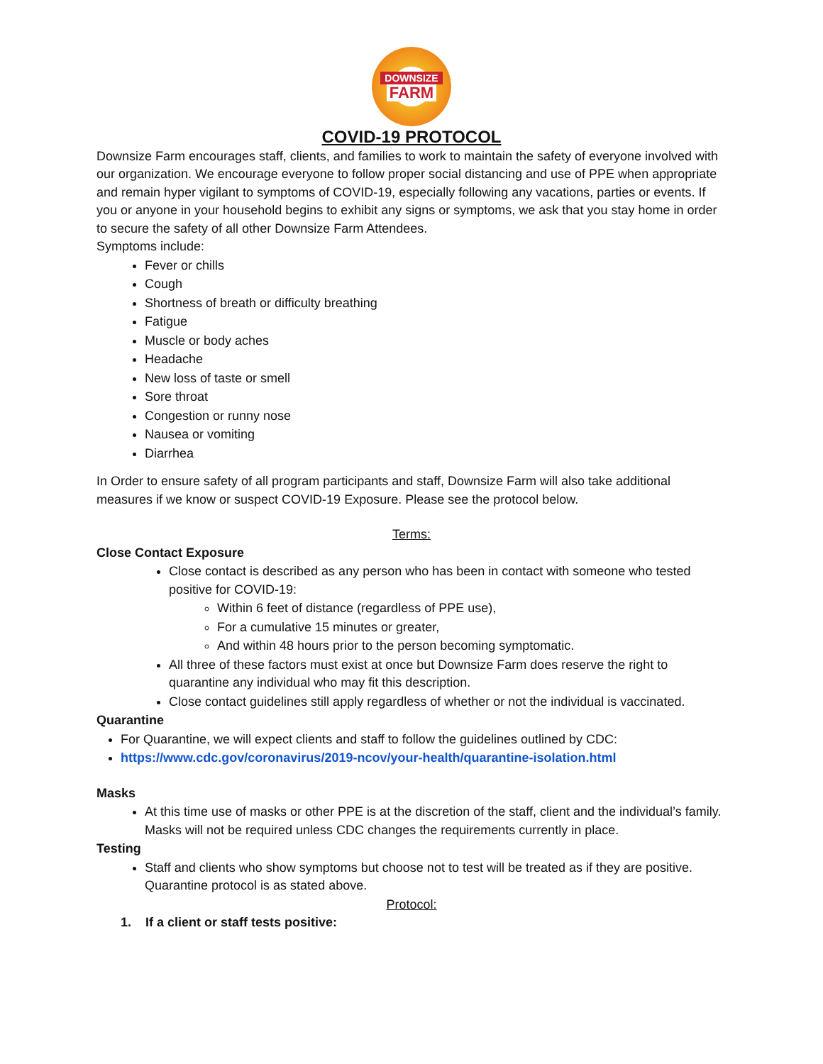DOWNSIZE
FARM
COVID-19 PROTOCOL
Downsize Farm encourages staff, clients, and families to work to maintain the safety of everyone involved with our organization. We encourage everyone to follow proper social distancing and use of PPE when appropriate and remain hyper vigilant to symptoms of COVID-19, especially following any vacations, parties or events. If you or anyone in your household begins to exhibit any signs or symptoms, we ask that you stay home in order to secure the safety of all other Downsize Farm Attendees.
Symptoms include:
Fever or chills
Cough
Shortness of breath or difficulty breathing
Fatigue
Muscle or body aches
Headache
New loss of taste or smell
Sore throat
Congestion or runny nose
Nausea or vomiting
Diarrhea
In Order to ensure safety of all program participants and staff, Downsize Farm will also take additional measures if we know or suspect COVID-19 Exposure. Please see the protocol below.
Terms:
Close Contact Exposure
Close contact is described as any person who has been in contact with someone who tested positive for COVID-19:
Within 6 feet of distance (regardless of PPE use),
For a cumulative 15 minutes or greater,
And within 48 hours prior to the person becoming symptomatic.
All three of these factors must exist at once but Downsize Farm does reserve the right to quarantine any individual who may fit this description.
Close contact guidelines still apply regardless of whether or not the individual is vaccinated.
Quarantine
For Quarantine, we will expect clients and staff to follow the guidelines outlined by CDC:
https://www.cdc.gov/coronavirus/2019-ncov/your-health/quarantine-isolation.html
Masks
At this time use of masks or other PPE is at the discretion of the staff, client and the individual’s family. Masks will not be required unless CDC changes the requirements currently in place.
Testing
Staff and clients who show symptoms but choose not to test will be treated as if they are positive. Quarantine protocol is as stated above.
Protocol:
1. If a client or staff tests positive: